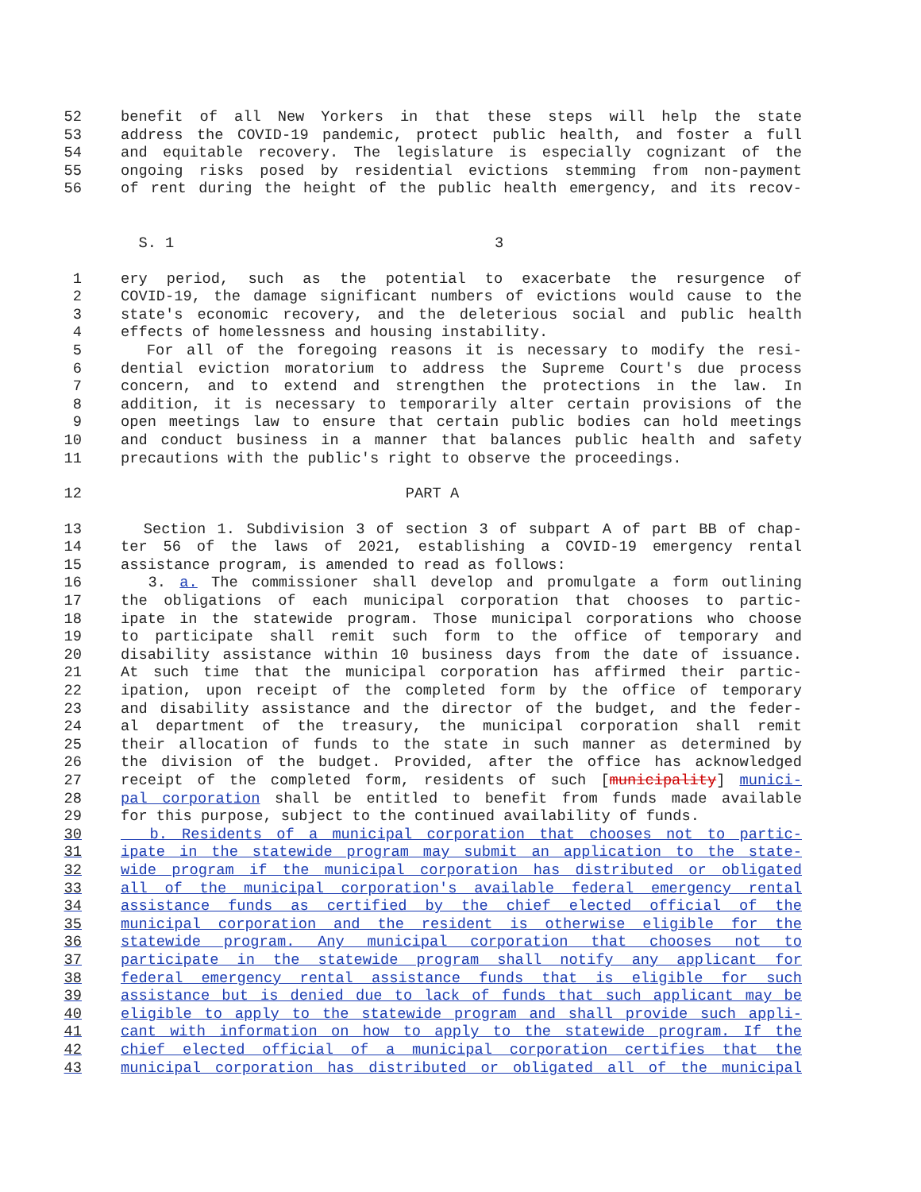52 benefit of all New Yorkers in that these steps will help the state
53 address the COVID-19 pandemic, protect public health, and foster a full
54 and equitable recovery. The legislature is especially cognizant of the
55 ongoing risks posed by residential evictions stemming from non-payment
56 of rent during the height of the public health emergency, and its recov-
S. 1 3
1 ery period, such as the potential to exacerbate the resurgence of
2 COVID-19, the damage significant numbers of evictions would cause to the
3 state's economic recovery, and the deleterious social and public health
4 effects of homelessness and housing instability.
5 For all of the foregoing reasons it is necessary to modify the resi-
6 dential eviction moratorium to address the Supreme Court's due process
7 concern, and to extend and strengthen the protections in the law. In
8 addition, it is necessary to temporarily alter certain provisions of the
9 open meetings law to ensure that certain public bodies can hold meetings
10 and conduct business in a manner that balances public health and safety
11 precautions with the public's right to observe the proceedings.
12 PART A
13 Section 1. Subdivision 3 of section 3 of subpart A of part BB of chap-
14 ter 56 of the laws of 2021, establishing a COVID-19 emergency rental
15 assistance program, is amended to read as follows:
16 3. a. The commissioner shall develop and promulgate a form outlining
17 the obligations of each municipal corporation that chooses to partic-
18 ipate in the statewide program. Those municipal corporations who choose
19 to participate shall remit such form to the office of temporary and
20 disability assistance within 10 business days from the date of issuance.
21 At such time that the municipal corporation has affirmed their partic-
22 ipation, upon receipt of the completed form by the office of temporary
23 and disability assistance and the director of the budget, and the feder-
24 al department of the treasury, the municipal corporation shall remit
25 their allocation of funds to the state in such manner as determined by
26 the division of the budget. Provided, after the office has acknowledged
27 receipt of the completed form, residents of such [municipality] munici-
28 pal corporation shall be entitled to benefit from funds made available
29 for this purpose, subject to the continued availability of funds.
30 b. Residents of a municipal corporation that chooses not to partic-
31 ipate in the statewide program may submit an application to the state-
32 wide program if the municipal corporation has distributed or obligated
33 all of the municipal corporation's available federal emergency rental
34 assistance funds as certified by the chief elected official of the
35 municipal corporation and the resident is otherwise eligible for the
36 statewide program. Any municipal corporation that chooses not to
37 participate in the statewide program shall notify any applicant for
38 federal emergency rental assistance funds that is eligible for such
39 assistance but is denied due to lack of funds that such applicant may be
40 eligible to apply to the statewide program and shall provide such appli-
41 cant with information on how to apply to the statewide program. If the
42 chief elected official of a municipal corporation certifies that the
43 municipal corporation has distributed or obligated all of the municipal